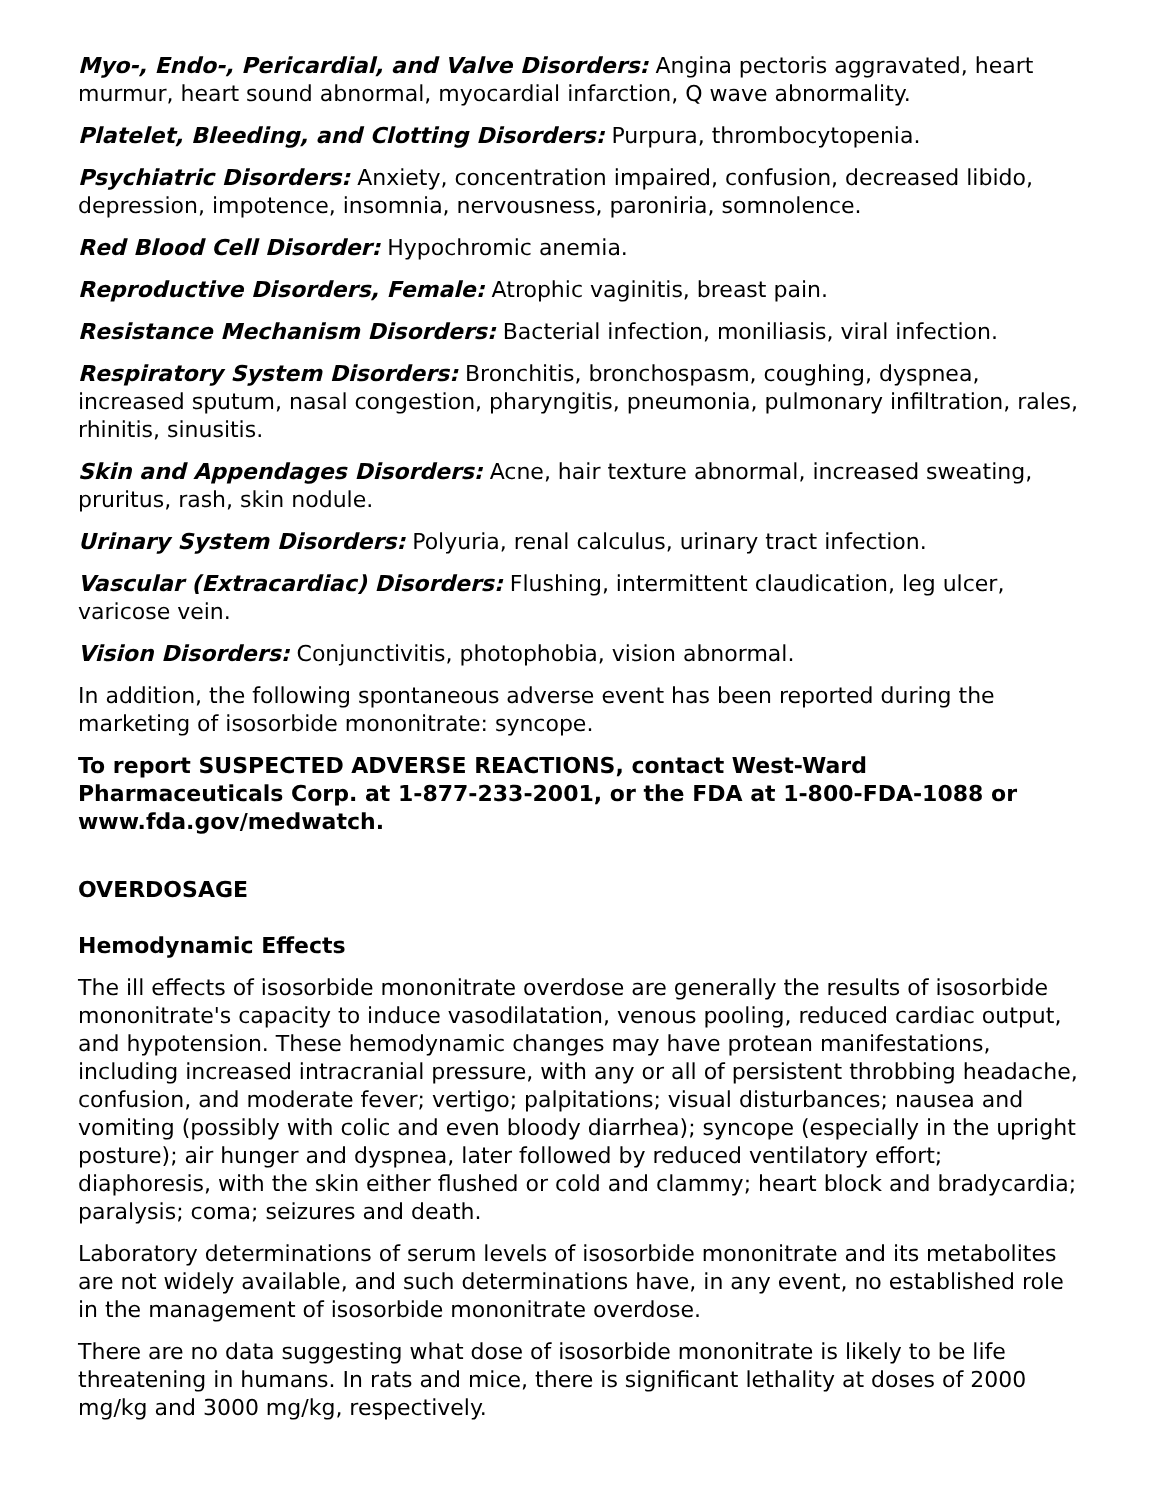Myo-, Endo-, Pericardial, and Valve Disorders: Angina pectoris aggravated, heart murmur, heart sound abnormal, myocardial infarction, Q wave abnormality.
Platelet, Bleeding, and Clotting Disorders: Purpura, thrombocytopenia.
Psychiatric Disorders: Anxiety, concentration impaired, confusion, decreased libido, depression, impotence, insomnia, nervousness, paroniria, somnolence.
Red Blood Cell Disorder: Hypochromic anemia.
Reproductive Disorders, Female: Atrophic vaginitis, breast pain.
Resistance Mechanism Disorders: Bacterial infection, moniliasis, viral infection.
Respiratory System Disorders: Bronchitis, bronchospasm, coughing, dyspnea, increased sputum, nasal congestion, pharyngitis, pneumonia, pulmonary infiltration, rales, rhinitis, sinusitis.
Skin and Appendages Disorders: Acne, hair texture abnormal, increased sweating, pruritus, rash, skin nodule.
Urinary System Disorders: Polyuria, renal calculus, urinary tract infection.
Vascular (Extracardiac) Disorders: Flushing, intermittent claudication, leg ulcer, varicose vein.
Vision Disorders: Conjunctivitis, photophobia, vision abnormal.
In addition, the following spontaneous adverse event has been reported during the marketing of isosorbide mononitrate: syncope.
To report SUSPECTED ADVERSE REACTIONS, contact West-Ward Pharmaceuticals Corp. at 1-877-233-2001, or the FDA at 1-800-FDA-1088 or www.fda.gov/medwatch.
OVERDOSAGE
Hemodynamic Effects
The ill effects of isosorbide mononitrate overdose are generally the results of isosorbide mononitrate's capacity to induce vasodilatation, venous pooling, reduced cardiac output, and hypotension. These hemodynamic changes may have protean manifestations, including increased intracranial pressure, with any or all of persistent throbbing headache, confusion, and moderate fever; vertigo; palpitations; visual disturbances; nausea and vomiting (possibly with colic and even bloody diarrhea); syncope (especially in the upright posture); air hunger and dyspnea, later followed by reduced ventilatory effort; diaphoresis, with the skin either flushed or cold and clammy; heart block and bradycardia; paralysis; coma; seizures and death.
Laboratory determinations of serum levels of isosorbide mononitrate and its metabolites are not widely available, and such determinations have, in any event, no established role in the management of isosorbide mononitrate overdose.
There are no data suggesting what dose of isosorbide mononitrate is likely to be life threatening in humans. In rats and mice, there is significant lethality at doses of 2000 mg/kg and 3000 mg/kg, respectively.